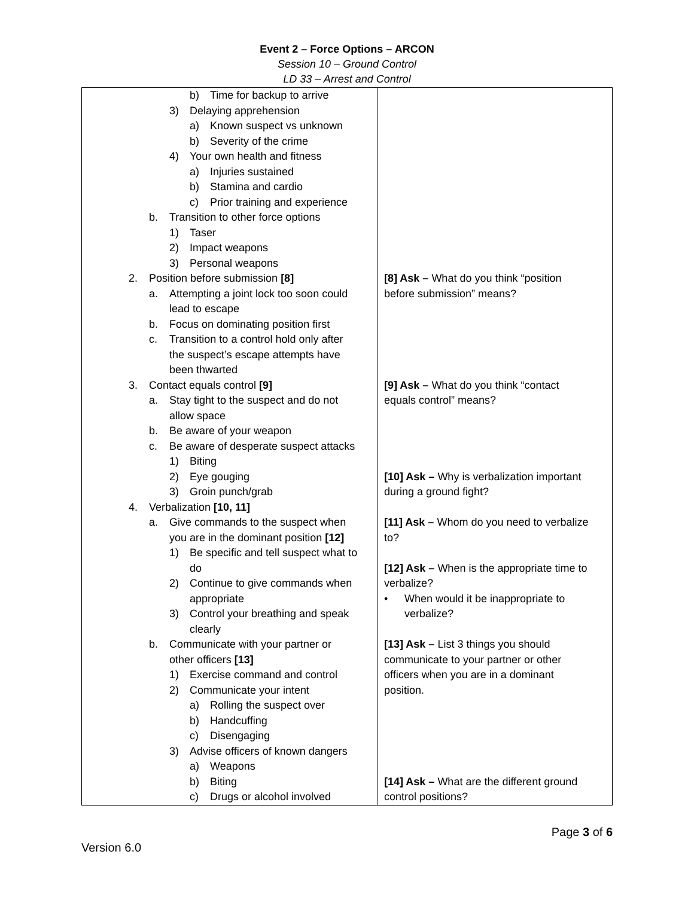Event 2 – Force Options – ARCON
Session 10 – Ground Control
LD 33 – Arrest and Control
| b) Time for backup to arrive 3) Delaying apprehension a) Known suspect vs unknown b) Severity of the crime 4) Your own health and fitness a) Injuries sustained b) Stamina and cardio c) Prior training and experience b. Transition to other force options 1) Taser 2) Impact weapons 3) Personal weapons 2. Position before submission [8] a. Attempting a joint lock too soon could lead to escape b. Focus on dominating position first c. Transition to a control hold only after the suspect’s escape attempts have been thwarted 3. Contact equals control [9] a. Stay tight to the suspect and do not allow space b. Be aware of your weapon c. Be aware of desperate suspect attacks 1) Biting 2) Eye gouging 3) Groin punch/grab 4. Verbalization [10, 11] a. Give commands to the suspect when you are in the dominant position [12] 1) Be specific and tell suspect what to do 2) Continue to give commands when appropriate 3) Control your breathing and speak clearly b. Communicate with your partner or other officers [13] 1) Exercise command and control 2) Communicate your intent a) Rolling the suspect over b) Handcuffing c) Disengaging 3) Advise officers of known dangers a) Weapons b) Biting c) Drugs or alcohol involved | [8] Ask – What do you think “position before submission” means? [9] Ask – What do you think “contact equals control” means? [10] Ask – Why is verbalization important during a ground fight? [11] Ask – Whom do you need to verbalize to? [12] Ask – When is the appropriate time to verbalize? • When would it be inappropriate to verbalize? [13] Ask – List 3 things you should communicate to your partner or other officers when you are in a dominant position. [14] Ask – What are the different ground control positions? |
Page 3 of 6
Version 6.0